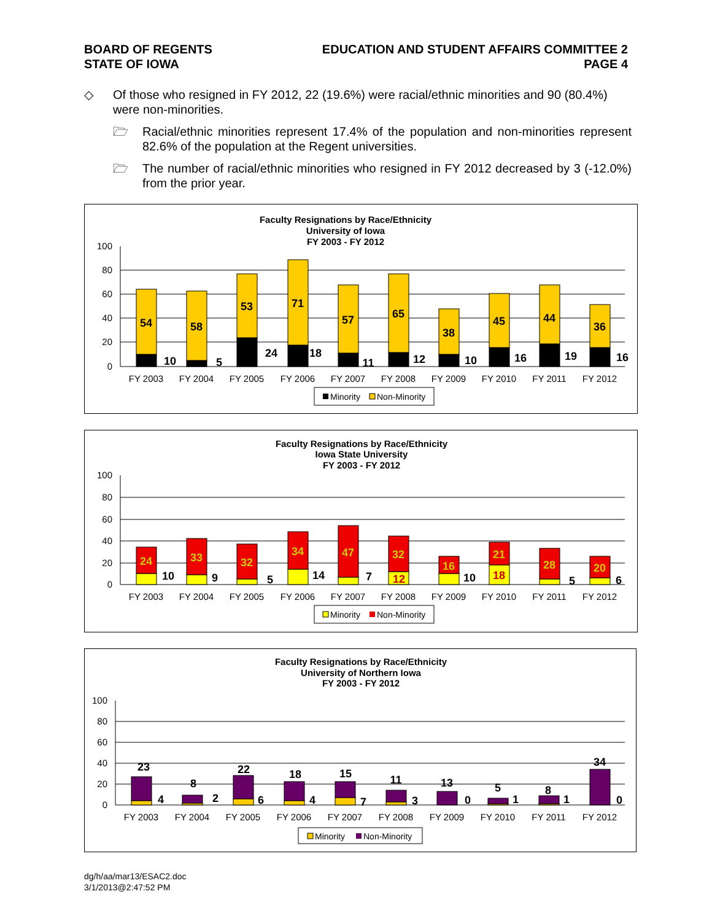BOARD OF REGENTS
STATE OF IOWA
EDUCATION AND STUDENT AFFAIRS COMMITTEE 2
PAGE 4
◇ Of those who resigned in FY 2012, 22 (19.6%) were racial/ethnic minorities and 90 (80.4%) were non-minorities.
🗁 Racial/ethnic minorities represent 17.4% of the population and non-minorities represent 82.6% of the population at the Regent universities.
🗁 The number of racial/ethnic minorities who resigned in FY 2012 decreased by 3 (-12.0%) from the prior year.
Faculty Resignations by Race/Ethnicity
University of Iowa
FY 2003 - FY 2012
100
80
60
40
20
0
54
10
58
5
53
24
71
18
57
11
65
12
38
10
45
16
44
19
36
16
FY 2003
FY 2004
FY 2005
FY 2006
FY 2007
FY 2008
FY 2009
FY 2010
FY 2011
FY 2012
Minority
Non-Minority
Faculty Resignations by Race/Ethnicity
Iowa State University
FY 2003 - FY 2012
100
80
60
40
20
0
24
10
33
9
32
5
34
14
47
7
32
12
16
10
21
18
28
5
20
6
FY 2003
FY 2004
FY 2005
FY 2006
FY 2007
FY 2008
FY 2009
FY 2010
FY 2011
FY 2012
Minority
Non-Minority
Faculty Resignations by Race/Ethnicity
University of Northern Iowa
FY 2003 - FY 2012
100
80
60
40
20
0
23
4
8
2
22
6
18
4
15
7
11
3
13
0
5
1
8
1
34
0
FY 2003
FY 2004
FY 2005
FY 2006
FY 2007
FY 2008
FY 2009
FY 2010
FY 2011
FY 2012
Minority
Non-Minority
dg/h/aa/mar13/ESAC2.doc
3/1/2013@2:47:52 PM